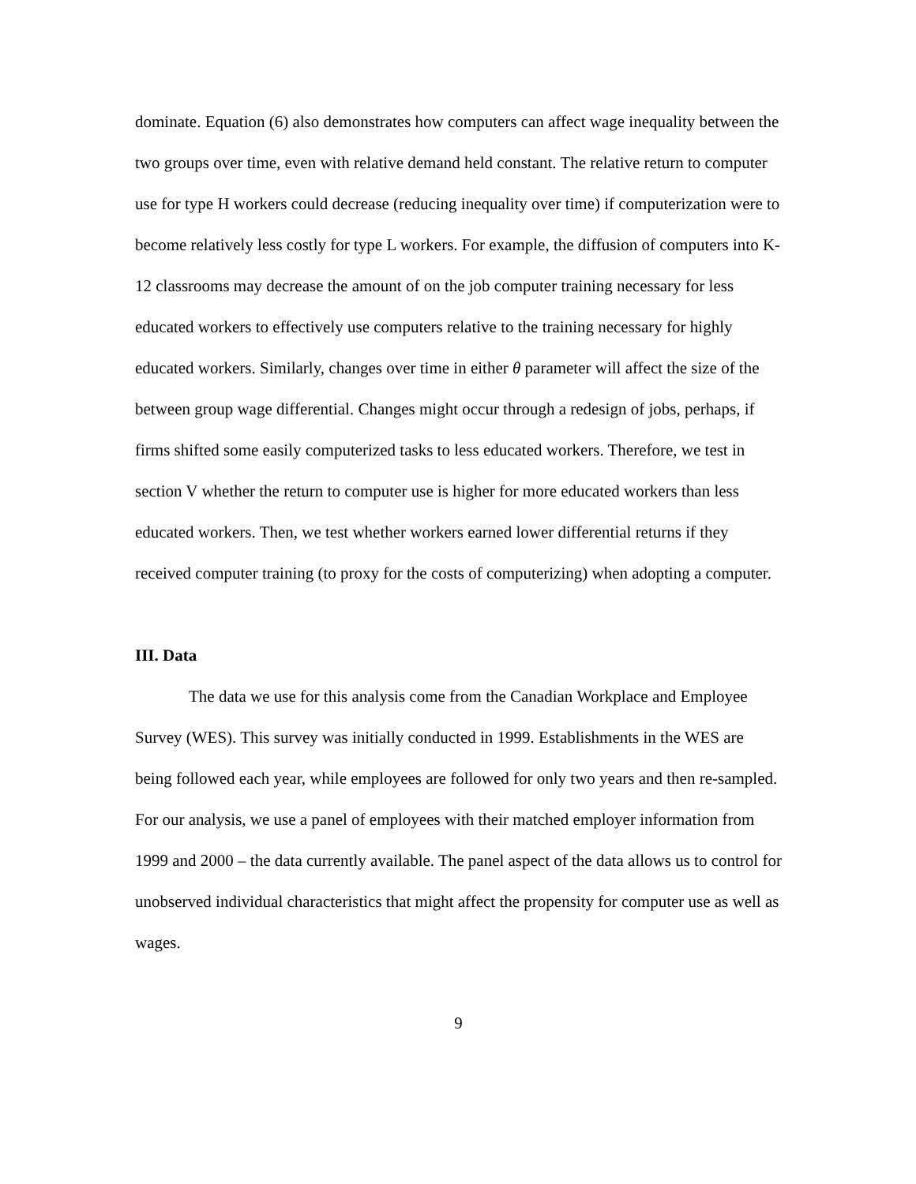dominate. Equation (6) also demonstrates how computers can affect wage inequality between the two groups over time, even with relative demand held constant. The relative return to computer use for type H workers could decrease (reducing inequality over time) if computerization were to become relatively less costly for type L workers. For example, the diffusion of computers into K-12 classrooms may decrease the amount of on the job computer training necessary for less educated workers to effectively use computers relative to the training necessary for highly educated workers. Similarly, changes over time in either θ parameter will affect the size of the between group wage differential. Changes might occur through a redesign of jobs, perhaps, if firms shifted some easily computerized tasks to less educated workers. Therefore, we test in section V whether the return to computer use is higher for more educated workers than less educated workers. Then, we test whether workers earned lower differential returns if they received computer training (to proxy for the costs of computerizing) when adopting a computer.
III. Data
The data we use for this analysis come from the Canadian Workplace and Employee Survey (WES). This survey was initially conducted in 1999. Establishments in the WES are being followed each year, while employees are followed for only two years and then re-sampled. For our analysis, we use a panel of employees with their matched employer information from 1999 and 2000 – the data currently available. The panel aspect of the data allows us to control for unobserved individual characteristics that might affect the propensity for computer use as well as wages.
9